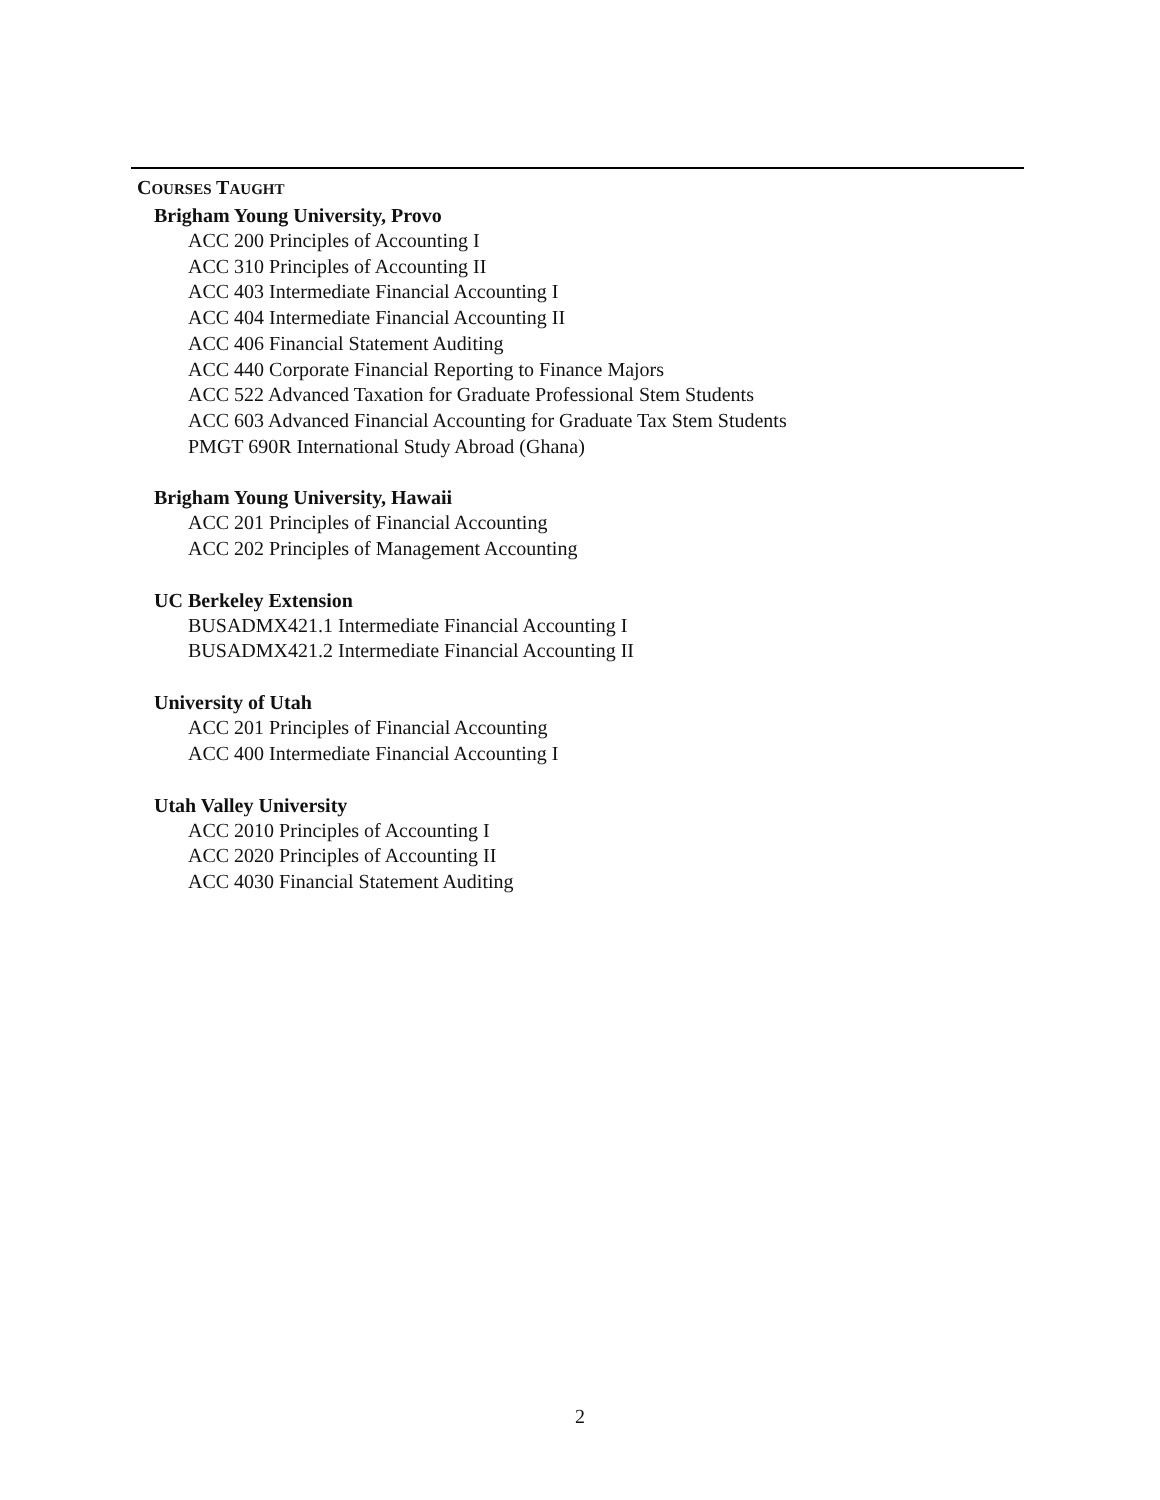COURSES TAUGHT
Brigham Young University, Provo
ACC 200 Principles of Accounting I
ACC 310 Principles of Accounting II
ACC 403 Intermediate Financial Accounting I
ACC 404 Intermediate Financial Accounting II
ACC 406 Financial Statement Auditing
ACC 440 Corporate Financial Reporting to Finance Majors
ACC 522 Advanced Taxation for Graduate Professional Stem Students
ACC 603 Advanced Financial Accounting for Graduate Tax Stem Students
PMGT 690R International Study Abroad (Ghana)
Brigham Young University, Hawaii
ACC 201 Principles of Financial Accounting
ACC 202 Principles of Management Accounting
UC Berkeley Extension
BUSADMX421.1 Intermediate Financial Accounting I
BUSADMX421.2 Intermediate Financial Accounting II
University of Utah
ACC 201 Principles of Financial Accounting
ACC 400 Intermediate Financial Accounting I
Utah Valley University
ACC 2010 Principles of Accounting I
ACC 2020 Principles of Accounting II
ACC 4030 Financial Statement Auditing
2